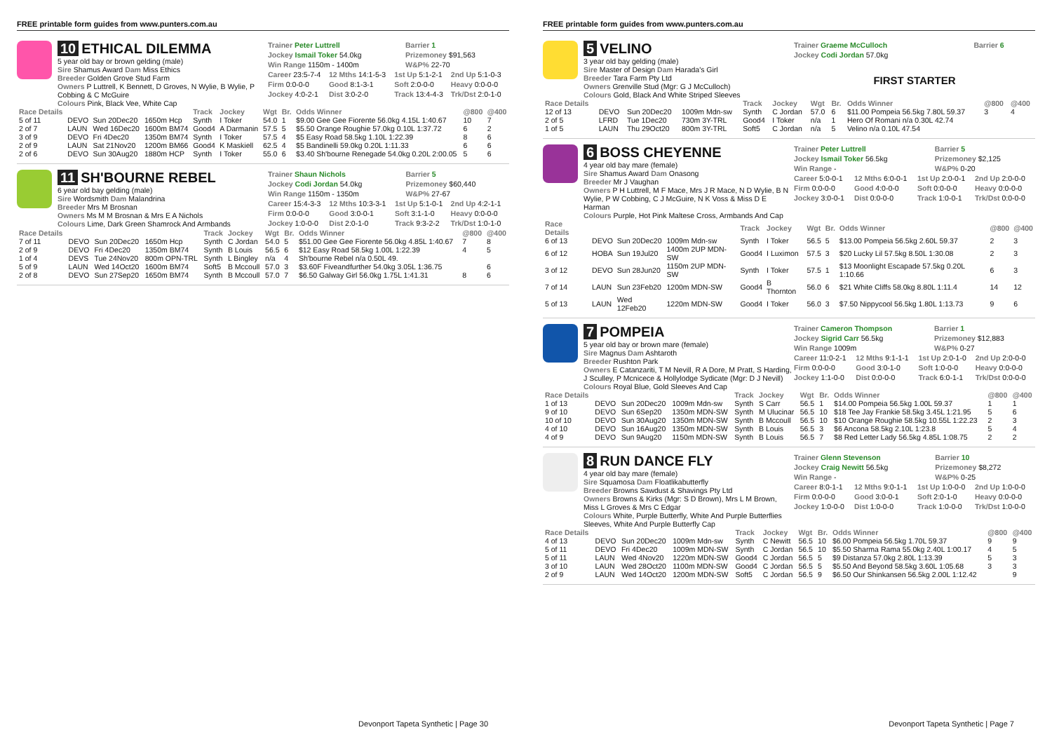FREE printable form guides from www.punters.com.au
10 ETHICAL DILEMMA
5 year old bay or brown gelding (male)
Sire Shamus Award Dam Miss Ethics
Breeder Golden Grove Stud Farm
Owners P Luttrell, K Bennett, D Groves, N Wylie, B Wylie, P Cobbing & C McGuire
Colours Pink, Black Vee, White Cap
| Trainer Peter Luttrell | Barrier 1 |
| Jockey Ismail Toker 54.0kg | Prizemoney $91,563 |
| Win Range 1150m - 1400m | W&P% 22-70 |
| Career 23:5-7-4 | 12 Mths 14:1-5-3 | 1st Up 5:1-2-1 | 2nd Up 5:1-0-3 |
| Firm 0:0-0-0 | Good 8:1-3-1 | Soft 2:0-0-0 | Heavy 0:0-0-0 |
| Jockey 4:0-2-1 | Dist 3:0-2-0 | Track 13:4-4-3 | Trk/Dst 2:0-1-0 |
| Race Details | | | | Track | Jockey | Wgt | Br. | Odds Winner | @800 | @400 |
| --- | --- | --- | --- | --- | --- | --- | --- | --- | --- | --- |
| 5 of 11 | DEVO | Sun 20Dec20 | 1650m Hcp | Synth | I Toker | 54.0 | 1 | $9.00 Gee Gee Fiorente 56.0kg 4.15L 1:40.67 | 10 | 7 |
| 2 of 7 | LAUN | Wed 16Dec20 | 1600m BM74 | Good4 | A Darmanin | 57.5 | 5 | $5.50 Orange Roughie 57.0kg 0.10L 1:37.72 | 6 | 2 |
| 3 of 9 | DEVO | Fri 4Dec20 | 1350m BM74 | Synth | I Toker | 57.5 | 4 | $5 Easy Road 58.5kg 1.10L 1:22.39 | 8 | 6 |
| 2 of 9 | LAUN | Sat 21Nov20 | 1200m BM66 | Good4 | K Maskiell | 62.5 | 4 | $5 Bandinelli 59.0kg 0.20L 1:11.33 | 6 | 6 |
| 2 of 6 | DEVO | Sun 30Aug20 | 1880m HCP | Synth | I Toker | 55.0 | 6 | $3.40 Sh'bourne Renegade 54.0kg 0.20L 2:00.05 | 5 | 6 |
11 SH'BOURNE REBEL
6 year old bay gelding (male)
Sire Wordsmith Dam Malandrina
Breeder Mrs M Brosnan
Owners Ms M M Brosnan & Mrs E A Nichols
Colours Lime, Dark Green Shamrock And Armbands
| Trainer Shaun Nichols | Barrier 5 |
| Jockey Codi Jordan 54.0kg | Prizemoney $60,440 |
| Win Range 1150m - 1350m | W&P% 27-67 |
| Career 15:4-3-3 | 12 Mths 10:3-3-1 | 1st Up 5:1-0-1 | 2nd Up 4:2-1-1 |
| Firm 0:0-0-0 | Good 3:0-0-1 | Soft 3:1-1-0 | Heavy 0:0-0-0 |
| Jockey 1:0-0-0 | Dist 2:0-1-0 | Track 9:3-2-2 | Trk/Dst 1:0-1-0 |
| Race Details | | | | Track | Jockey | Wgt | Br. | Odds Winner | @800 | @400 |
| --- | --- | --- | --- | --- | --- | --- | --- | --- | --- | --- |
| 7 of 11 | DEVO | Sun 20Dec20 | 1650m Hcp | Synth | C Jordan | 54.0 | 5 | $51.00 Gee Gee Fiorente 56.0kg 4.85L 1:40.67 | 7 | 8 |
| 2 of 9 | DEVO | Fri 4Dec20 | 1350m BM74 | Synth | B Louis | 56.5 | 6 | $12 Easy Road 58.5kg 1.00L 1:22.39 | 4 | 5 |
| 1 of 4 | DEVS | Tue 24Nov20 | 800m OPN-TRL | Synth | L Bingley | n/a | 4 | Sh'bourne Rebel n/a 0.50L 49. | | |
| 5 of 9 | LAUN | Wed 14Oct20 | 1600m BM74 | Soft5 | B Mccoull | 57.0 | 3 | $3.60F Fiveandfurther 54.0kg 3.05L 1:36.75 | | 6 |
| 2 of 8 | DEVO | Sun 27Sep20 | 1650m BM74 | Synth | B Mccoull | 57.0 | 7 | $6.50 Galway Girl 56.0kg 1.75L 1:41.31 | 8 | 6 |
Devonport Tapeta Synthetic | Page 30
FREE printable form guides from www.punters.com.au
5 VELINO
3 year old bay gelding (male)
Sire Master of Design Dam Harada's Girl
Breeder Tara Farm Pty Ltd
Owners Grenville Stud (Mgr: G J McCulloch)
Colours Gold, Black And White Striped Sleeves
| Trainer Graeme McCulloch | Barrier 6 |
| Jockey Codi Jordan 57.0kg | |
FIRST STARTER
| Race Details | | | | Track | Jockey | Wgt | Br. | Odds Winner | @800 | @400 |
| --- | --- | --- | --- | --- | --- | --- | --- | --- | --- | --- |
| 12 of 13 | DEVO | Sun 20Dec20 | 1009m Mdn-sw | Synth | C Jordan | 57.0 | 6 | $11.00 Pompeia 56.5kg 7.80L 59.37 | 3 | 4 |
| 2 of 5 | LFRD | Tue 1Dec20 | 730m 3Y-TRL | Good4 | I Toker | n/a | 1 | Hero Of Romani n/a 0.30L 42.74 | | |
| 1 of 5 | LAUN | Thu 29Oct20 | 800m 3Y-TRL | Soft5 | C Jordan | n/a | 5 | Velino n/a 0.10L 47.54 | | |
6 BOSS CHEYENNE
4 year old bay mare (female)
Sire Shamus Award Dam Onasong
Breeder Mr J Vaughan
Owners P H Luttrell, M F Mace, Mrs J R Mace, N D Wylie, B N Wylie, P W Cobbing, C J McGuire, N K Voss & Miss D E Harman
Colours Purple, Hot Pink Maltese Cross, Armbands And Cap
| Trainer Peter Luttrell | Barrier 5 |
| Jockey Ismail Toker 56.5kg | Prizemoney $2,125 |
| Win Range - | W&P% 0-20 |
| Career 5:0-0-1 | 12 Mths 6:0-0-1 | 1st Up 2:0-0-1 | 2nd Up 2:0-0-0 |
| Firm 0:0-0-0 | Good 4:0-0-0 | Soft 0:0-0-0 | Heavy 0:0-0-0 |
| Jockey 3:0-0-1 | Dist 0:0-0-0 | Track 1:0-0-1 | Trk/Dst 0:0-0-0 |
| Race Details | | | | Track | Jockey | Wgt | Br. | Odds Winner | @800 | @400 |
| --- | --- | --- | --- | --- | --- | --- | --- | --- | --- | --- |
| 6 of 13 | DEVO | Sun 20Dec20 | 1009m Mdn-sw | Synth | I Toker | 56.5 | 5 | $13.00 Pompeia 56.5kg 2.60L 59.37 | 2 | 3 |
| 6 of 12 | HOBA | Sun 19Jul20 | 1400m 2UP MDN-SW | Good4 | I Luximon | 57.5 | 3 | $20 Lucky Lil 57.5kg 8.50L 1:30.08 | 2 | 3 |
| 3 of 12 | DEVO | Sun 28Jun20 | 1150m 2UP MDN-SW | Synth | I Toker | 57.5 | 1 | $13 Moonlight Escapade 57.5kg 0.20L 1:10.66 | 6 | 3 |
| 7 of 14 | LAUN | Sun 23Feb20 | 1200m MDN-SW | Good4 | B Thornton | 56.0 | 6 | $21 White Cliffs 58.0kg 8.80L 1:11.4 | 14 | 12 |
| 5 of 13 | LAUN | Wed 12Feb20 | 1220m MDN-SW | Good4 | I Toker | 56.0 | 3 | $7.50 Nippycool 56.5kg 1.80L 1:13.73 | 9 | 6 |
7 POMPEIA
5 year old bay or brown mare (female)
Sire Magnus Dam Ashtaroth
Breeder Rushton Park
Owners E Catanzariti, T M Nevill, R A Dore, M Pratt, S Harding, J Sculley, P Mcnicece & Hollylodge Sydicate (Mgr: D J Nevill)
Colours Royal Blue, Gold Sleeves And Cap
| Trainer Cameron Thompson | Barrier 1 |
| Jockey Sigrid Carr 56.5kg | Prizemoney $12,883 |
| Win Range 1009m | W&P% 0-27 |
| Career 11:0-2-1 | 12 Mths 9:1-1-1 | 1st Up 2:0-1-0 | 2nd Up 2:0-0-0 |
| Firm 0:0-0-0 | Good 3:0-1-0 | Soft 1:0-0-0 | Heavy 0:0-0-0 |
| Jockey 1:1-0-0 | Dist 0:0-0-0 | Track 6:0-1-1 | Trk/Dst 0:0-0-0 |
| Race Details | | | | Track | Jockey | Wgt | Br. | Odds Winner | @800 | @400 |
| --- | --- | --- | --- | --- | --- | --- | --- | --- | --- | --- |
| 1 of 13 | DEVO | Sun 20Dec20 | 1009m Mdn-sw | Synth | S Carr | 56.5 | 1 | $14.00 Pompeia 56.5kg 1.00L 59.37 | 1 | 1 |
| 9 of 10 | DEVO | Sun 6Sep20 | 1350m MDN-SW | Synth | M Ulucinar | 56.5 | 10 | $18 Tee Jay Frankie 58.5kg 3.45L 1:21.95 | 5 | 6 |
| 10 of 10 | DEVO | Sun 30Aug20 | 1350m MDN-SW | Synth | B Mccoull | 56.5 | 10 | $10 Orange Roughie 58.5kg 10.55L 1:22.23 | 2 | 3 |
| 4 of 10 | DEVO | Sun 16Aug20 | 1350m MDN-SW | Synth | B Louis | 56.5 | 3 | $6 Ancona 58.5kg 2.10L 1:23.8 | 5 | 4 |
| 4 of 9 | DEVO | Sun 9Aug20 | 1150m MDN-SW | Synth | B Louis | 56.5 | 7 | $8 Red Letter Lady 56.5kg 4.85L 1:08.75 | 2 | 2 |
8 RUN DANCE FLY
4 year old bay mare (female)
Sire Squamosa Dam Floatlikabutterfly
Breeder Browns Sawdust & Shavings Pty Ltd
Owners Browns & Kirks (Mgr: S D Brown), Mrs L M Brown, Miss L Groves & Mrs C Edgar
Colours White, Purple Butterfly, White And Purple Butterflies Sleeves, White And Purple Butterfly Cap
| Trainer Glenn Stevenson | Barrier 10 |
| Jockey Craig Newitt 56.5kg | Prizemoney $8,272 |
| Win Range - | W&P% 0-25 |
| Career 8:0-1-1 | 12 Mths 9:0-1-1 | 1st Up 1:0-0-0 | 2nd Up 1:0-0-0 |
| Firm 0:0-0-0 | Good 3:0-0-1 | Soft 2:0-1-0 | Heavy 0:0-0-0 |
| Jockey 1:0-0-0 | Dist 1:0-0-0 | Track 1:0-0-0 | Trk/Dst 1:0-0-0 |
| Race Details | | | | Track | Jockey | Wgt | Br. | Odds Winner | @800 | @400 |
| --- | --- | --- | --- | --- | --- | --- | --- | --- | --- | --- |
| 4 of 13 | DEVO | Sun 20Dec20 | 1009m Mdn-sw | Synth | C Newitt | 56.5 | 10 | $6.00 Pompeia 56.5kg 1.70L 59.37 | 9 | 9 |
| 5 of 11 | DEVO | Fri 4Dec20 | 1009m MDN-SW | Synth | C Jordan | 56.5 | 10 | $5.50 Sharma Rama 55.0kg 2.40L 1:00.17 | 4 | 5 |
| 5 of 11 | LAUN | Wed 4Nov20 | 1220m MDN-SW | Good4 | C Jordan | 56.5 | 5 | $9 Distanza 57.0kg 2.80L 1:13.39 | 5 | 3 |
| 3 of 10 | LAUN | Wed 28Oct20 | 1100m MDN-SW | Good4 | C Jordan | 56.5 | 5 | $5.50 And Beyond 58.5kg 3.60L 1:05.68 | 3 | 3 |
| 2 of 9 | LAUN | Wed 14Oct20 | 1200m MDN-SW | Soft5 | C Jordan | 56.5 | 9 | $6.50 Our Shinkansen 56.5kg 2.00L 1:12.42 | | 9 |
Devonport Tapeta Synthetic | Page 7